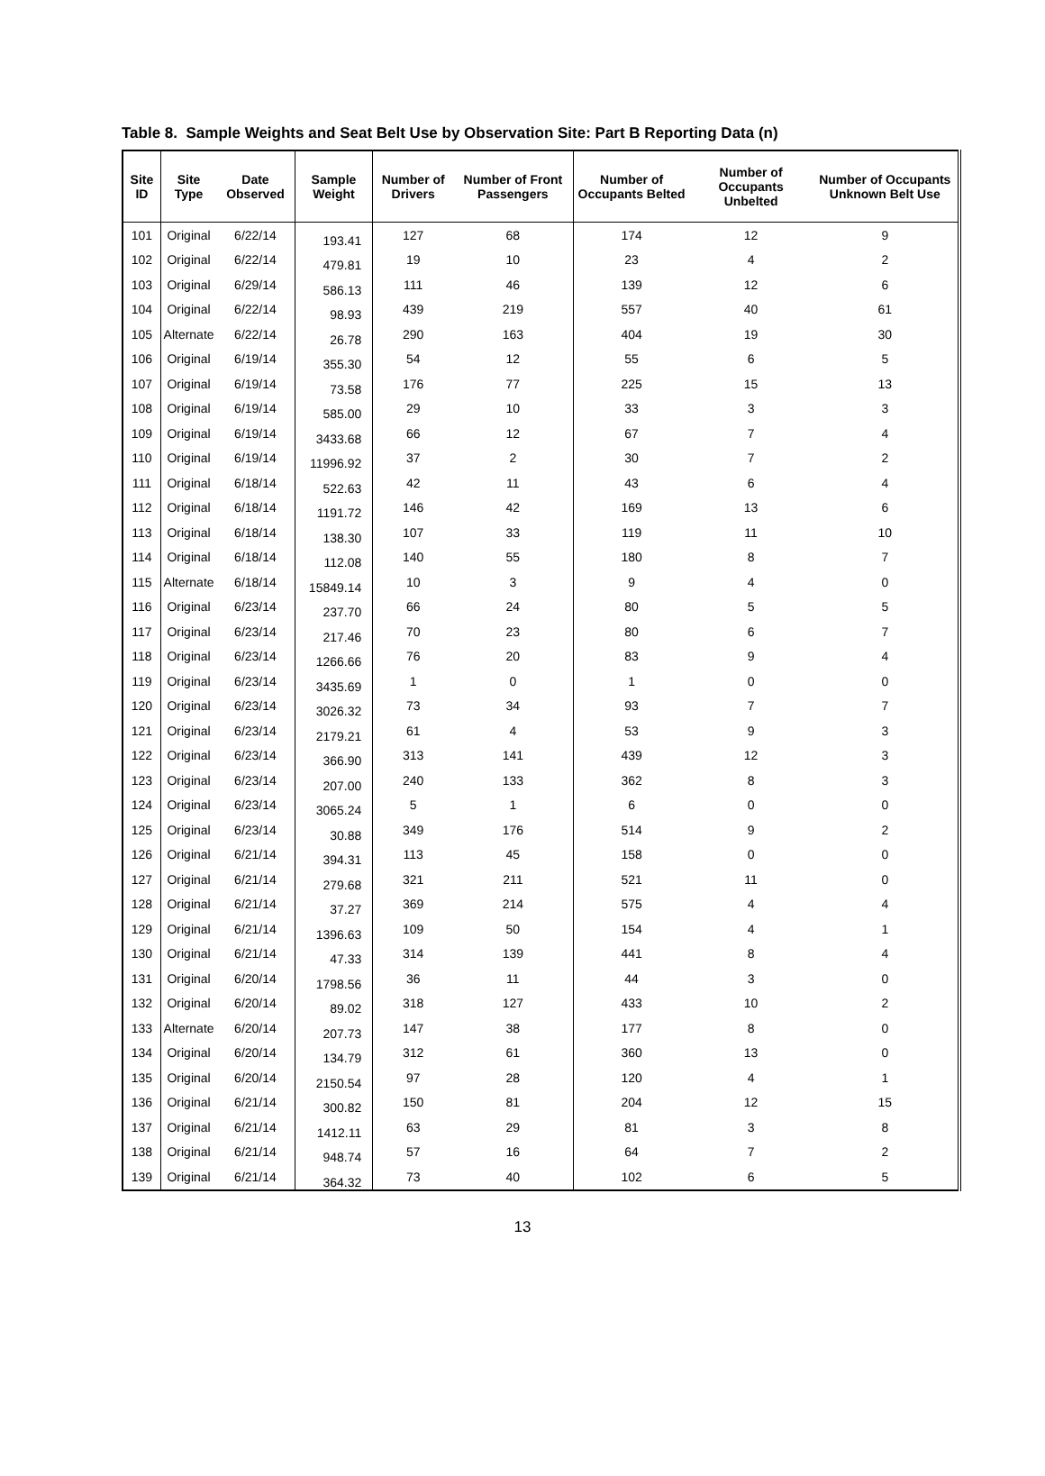Table 8. Sample Weights and Seat Belt Use by Observation Site: Part B Reporting Data (n)
| Site ID | Site Type | Date Observed | Sample Weight | Number of Drivers | Number of Front Passengers | Number of Occupants Belted | Number of Occupants Unbelted | Number of Occupants Unknown Belt Use |
| --- | --- | --- | --- | --- | --- | --- | --- | --- |
| 101 | Original | 6/22/14 | 193.41 | 127 | 68 | 174 | 12 | 9 |
| 102 | Original | 6/22/14 | 479.81 | 19 | 10 | 23 | 4 | 2 |
| 103 | Original | 6/29/14 | 586.13 | 111 | 46 | 139 | 12 | 6 |
| 104 | Original | 6/22/14 | 98.93 | 439 | 219 | 557 | 40 | 61 |
| 105 | Alternate | 6/22/14 | 26.78 | 290 | 163 | 404 | 19 | 30 |
| 106 | Original | 6/19/14 | 355.30 | 54 | 12 | 55 | 6 | 5 |
| 107 | Original | 6/19/14 | 73.58 | 176 | 77 | 225 | 15 | 13 |
| 108 | Original | 6/19/14 | 585.00 | 29 | 10 | 33 | 3 | 3 |
| 109 | Original | 6/19/14 | 3433.68 | 66 | 12 | 67 | 7 | 4 |
| 110 | Original | 6/19/14 | 11996.92 | 37 | 2 | 30 | 7 | 2 |
| 111 | Original | 6/18/14 | 522.63 | 42 | 11 | 43 | 6 | 4 |
| 112 | Original | 6/18/14 | 1191.72 | 146 | 42 | 169 | 13 | 6 |
| 113 | Original | 6/18/14 | 138.30 | 107 | 33 | 119 | 11 | 10 |
| 114 | Original | 6/18/14 | 112.08 | 140 | 55 | 180 | 8 | 7 |
| 115 | Alternate | 6/18/14 | 15849.14 | 10 | 3 | 9 | 4 | 0 |
| 116 | Original | 6/23/14 | 237.70 | 66 | 24 | 80 | 5 | 5 |
| 117 | Original | 6/23/14 | 217.46 | 70 | 23 | 80 | 6 | 7 |
| 118 | Original | 6/23/14 | 1266.66 | 76 | 20 | 83 | 9 | 4 |
| 119 | Original | 6/23/14 | 3435.69 | 1 | 0 | 1 | 0 | 0 |
| 120 | Original | 6/23/14 | 3026.32 | 73 | 34 | 93 | 7 | 7 |
| 121 | Original | 6/23/14 | 2179.21 | 61 | 4 | 53 | 9 | 3 |
| 122 | Original | 6/23/14 | 366.90 | 313 | 141 | 439 | 12 | 3 |
| 123 | Original | 6/23/14 | 207.00 | 240 | 133 | 362 | 8 | 3 |
| 124 | Original | 6/23/14 | 3065.24 | 5 | 1 | 6 | 0 | 0 |
| 125 | Original | 6/23/14 | 30.88 | 349 | 176 | 514 | 9 | 2 |
| 126 | Original | 6/21/14 | 394.31 | 113 | 45 | 158 | 0 | 0 |
| 127 | Original | 6/21/14 | 279.68 | 321 | 211 | 521 | 11 | 0 |
| 128 | Original | 6/21/14 | 37.27 | 369 | 214 | 575 | 4 | 4 |
| 129 | Original | 6/21/14 | 1396.63 | 109 | 50 | 154 | 4 | 1 |
| 130 | Original | 6/21/14 | 47.33 | 314 | 139 | 441 | 8 | 4 |
| 131 | Original | 6/20/14 | 1798.56 | 36 | 11 | 44 | 3 | 0 |
| 132 | Original | 6/20/14 | 89.02 | 318 | 127 | 433 | 10 | 2 |
| 133 | Alternate | 6/20/14 | 207.73 | 147 | 38 | 177 | 8 | 0 |
| 134 | Original | 6/20/14 | 134.79 | 312 | 61 | 360 | 13 | 0 |
| 135 | Original | 6/20/14 | 2150.54 | 97 | 28 | 120 | 4 | 1 |
| 136 | Original | 6/21/14 | 300.82 | 150 | 81 | 204 | 12 | 15 |
| 137 | Original | 6/21/14 | 1412.11 | 63 | 29 | 81 | 3 | 8 |
| 138 | Original | 6/21/14 | 948.74 | 57 | 16 | 64 | 7 | 2 |
| 139 | Original | 6/21/14 | 364.32 | 73 | 40 | 102 | 6 | 5 |
13